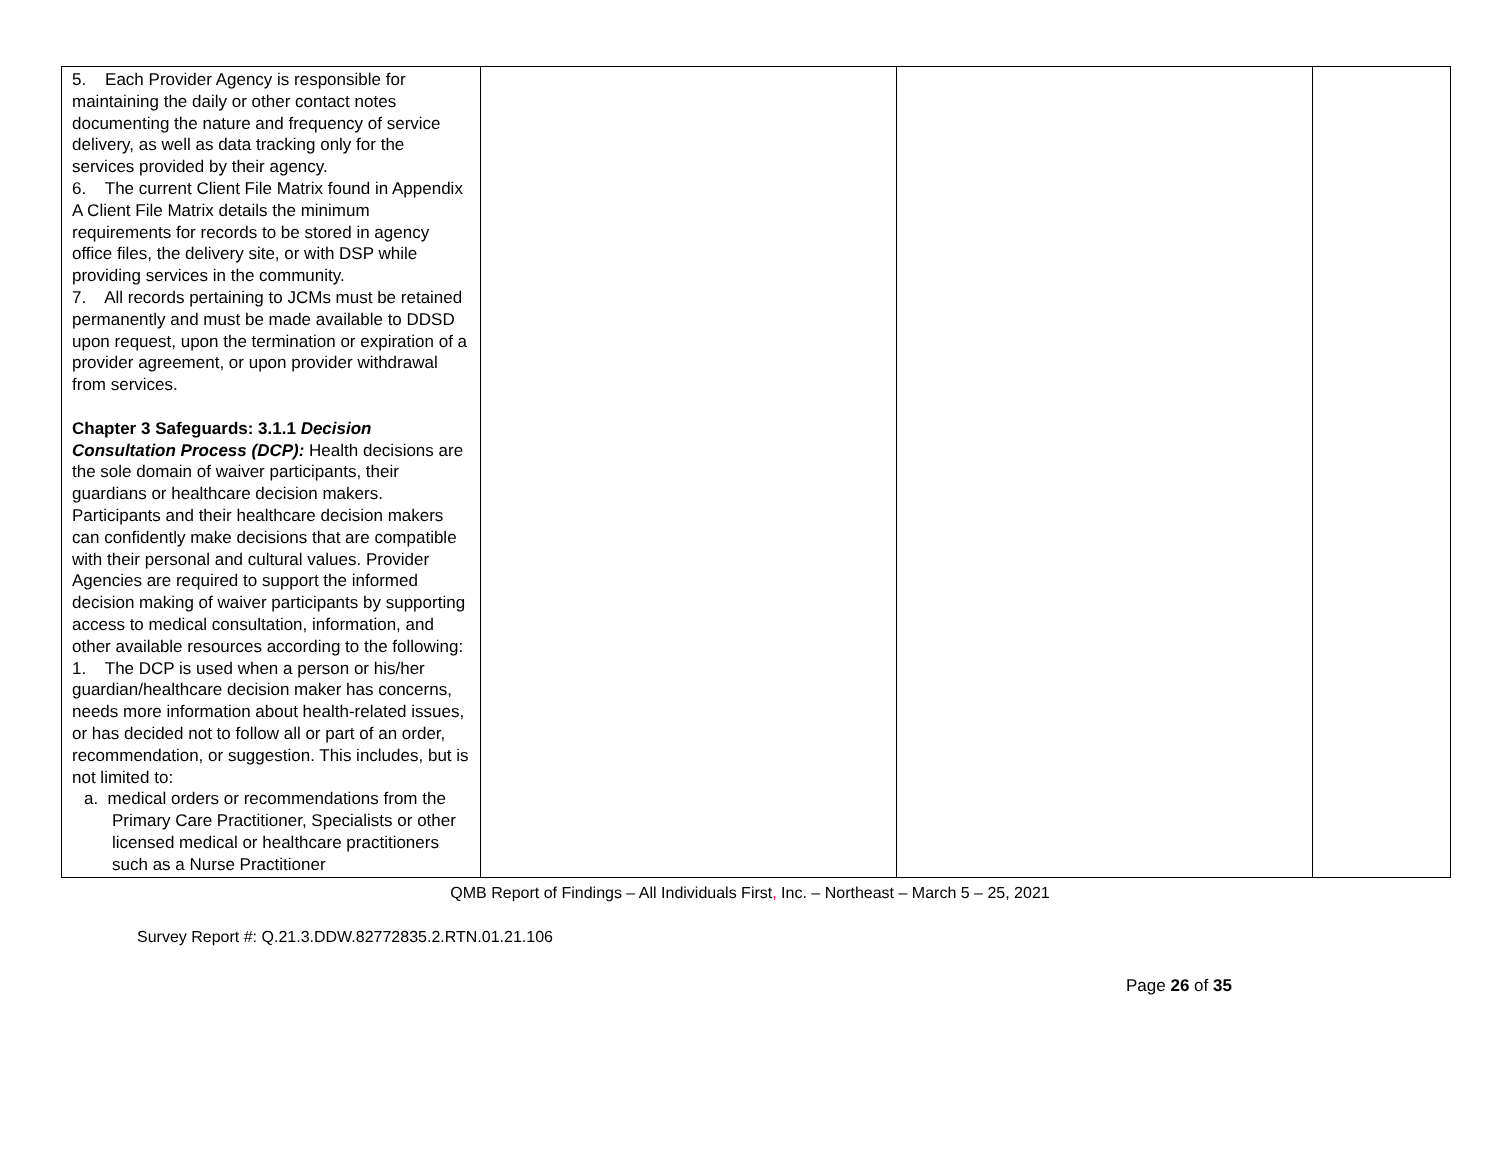| 5. Each Provider Agency is responsible for maintaining the daily or other contact notes documenting the nature and frequency of service delivery, as well as data tracking only for the services provided by their agency. 6. The current Client File Matrix found in Appendix A Client File Matrix details the minimum requirements for records to be stored in agency office files, the delivery site, or with DSP while providing services in the community. 7. All records pertaining to JCMs must be retained permanently and must be made available to DDSD upon request, upon the termination or expiration of a provider agreement, or upon provider withdrawal from services. Chapter 3 Safeguards: 3.1.1 Decision Consultation Process (DCP): Health decisions are the sole domain of waiver participants, their guardians or healthcare decision makers. Participants and their healthcare decision makers can confidently make decisions that are compatible with their personal and cultural values. Provider Agencies are required to support the informed decision making of waiver participants by supporting access to medical consultation, information, and other available resources according to the following: 1. The DCP is used when a person or his/her guardian/healthcare decision maker has concerns, needs more information about health-related issues, or has decided not to follow all or part of an order, recommendation, or suggestion. This includes, but is not limited to: a. medical orders or recommendations from the Primary Care Practitioner, Specialists or other licensed medical or healthcare practitioners such as a Nurse Practitioner | | | |
QMB Report of Findings – All Individuals First, Inc. – Northeast – March 5 – 25, 2021
Survey Report #: Q.21.3.DDW.82772835.2.RTN.01.21.106
Page 26 of 35